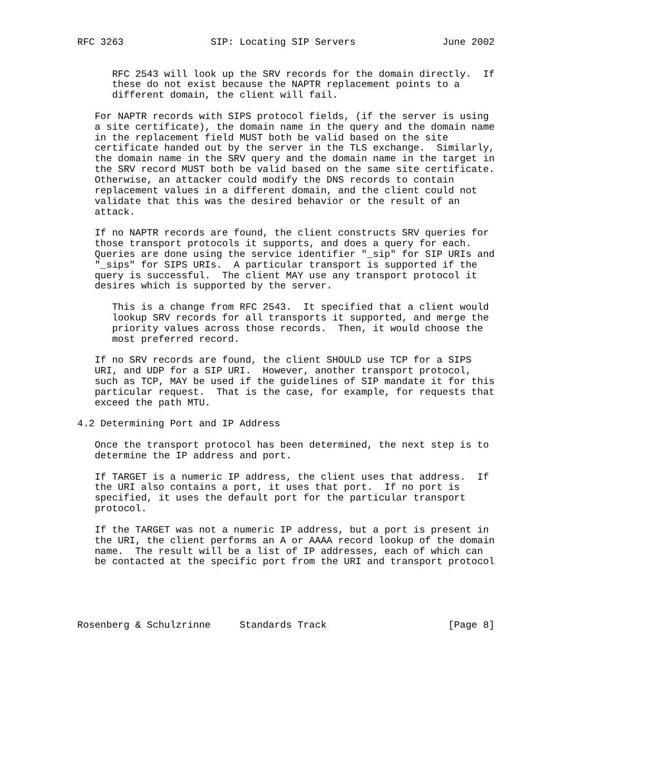RFC 3263               SIP: Locating SIP Servers               June 2002


      RFC 2543 will look up the SRV records for the domain directly.  If
      these do not exist because the NAPTR replacement points to a
      different domain, the client will fail.

   For NAPTR records with SIPS protocol fields, (if the server is using
   a site certificate), the domain name in the query and the domain name
   in the replacement field MUST both be valid based on the site
   certificate handed out by the server in the TLS exchange.  Similarly,
   the domain name in the SRV query and the domain name in the target in
   the SRV record MUST both be valid based on the same site certificate.
   Otherwise, an attacker could modify the DNS records to contain
   replacement values in a different domain, and the client could not
   validate that this was the desired behavior or the result of an
   attack.

   If no NAPTR records are found, the client constructs SRV queries for
   those transport protocols it supports, and does a query for each.
   Queries are done using the service identifier "_sip" for SIP URIs and
   "_sips" for SIPS URIs.  A particular transport is supported if the
   query is successful.  The client MAY use any transport protocol it
   desires which is supported by the server.

      This is a change from RFC 2543.  It specified that a client would
      lookup SRV records for all transports it supported, and merge the
      priority values across those records.  Then, it would choose the
      most preferred record.

   If no SRV records are found, the client SHOULD use TCP for a SIPS
   URI, and UDP for a SIP URI.  However, another transport protocol,
   such as TCP, MAY be used if the guidelines of SIP mandate it for this
   particular request.  That is the case, for example, for requests that
   exceed the path MTU.

4.2 Determining Port and IP Address

   Once the transport protocol has been determined, the next step is to
   determine the IP address and port.

   If TARGET is a numeric IP address, the client uses that address.  If
   the URI also contains a port, it uses that port.  If no port is
   specified, it uses the default port for the particular transport
   protocol.

   If the TARGET was not a numeric IP address, but a port is present in
   the URI, the client performs an A or AAAA record lookup of the domain
   name.  The result will be a list of IP addresses, each of which can
   be contacted at the specific port from the URI and transport protocol





Rosenberg & Schulzrinne     Standards Track                     [Page 8]